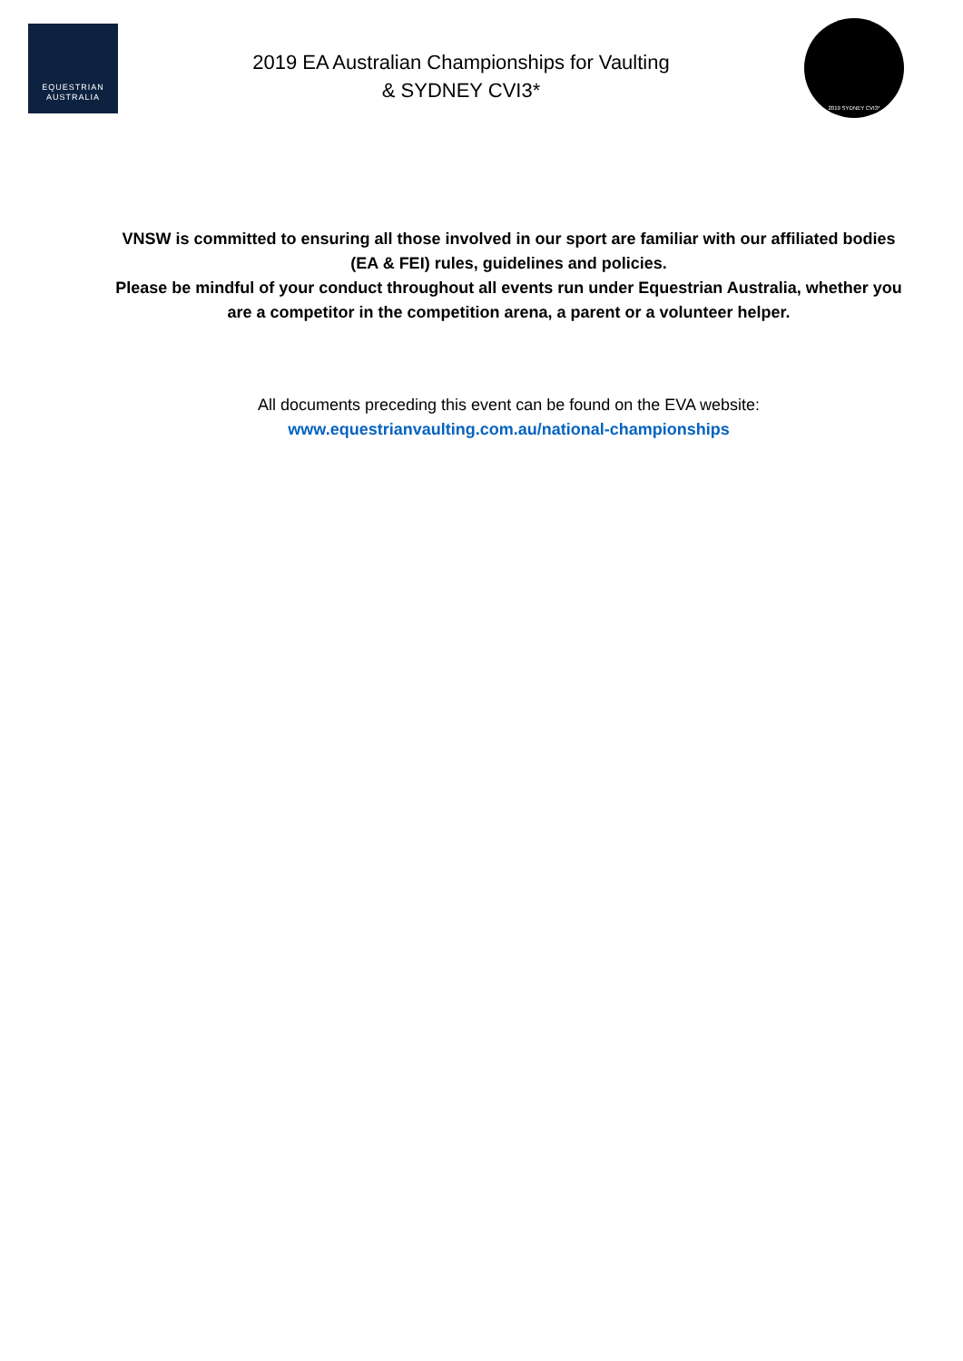EQUESTRIAN
AUSTRALIA
2019 EA Australian Championships for Vaulting
& SYDNEY CVI3*
2019 SYDNEY CVI3*
VNSW is committed to ensuring all those involved in our sport are familiar with our affiliated bodies (EA & FEI) rules, guidelines and policies.
Please be mindful of your conduct throughout all events run under Equestrian Australia, whether you are a competitor in the competition arena, a parent or a volunteer helper.
All documents preceding this event can be found on the EVA website:
www.equestrianvaulting.com.au/national-championships